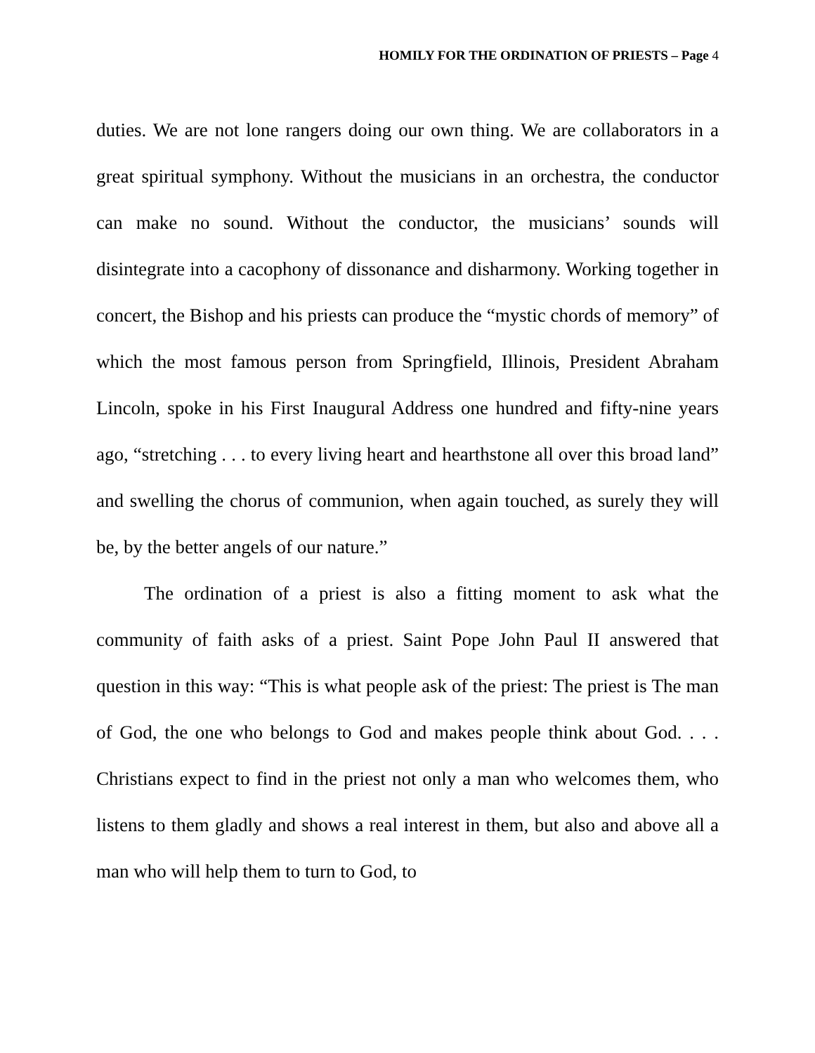HOMILY FOR THE ORDINATION OF PRIESTS – Page 4
duties. We are not lone rangers doing our own thing. We are collaborators in a great spiritual symphony. Without the musicians in an orchestra, the conductor can make no sound. Without the conductor, the musicians’ sounds will disintegrate into a cacophony of dissonance and disharmony. Working together in concert, the Bishop and his priests can produce the “mystic chords of memory” of which the most famous person from Springfield, Illinois, President Abraham Lincoln, spoke in his First Inaugural Address one hundred and fifty-nine years ago, “stretching . . . to every living heart and hearthstone all over this broad land” and swelling the chorus of communion, when again touched, as surely they will be, by the better angels of our nature.”
The ordination of a priest is also a fitting moment to ask what the community of faith asks of a priest. Saint Pope John Paul II answered that question in this way: “This is what people ask of the priest: The priest is The man of God, the one who belongs to God and makes people think about God. . . . Christians expect to find in the priest not only a man who welcomes them, who listens to them gladly and shows a real interest in them, but also and above all a man who will help them to turn to God, to